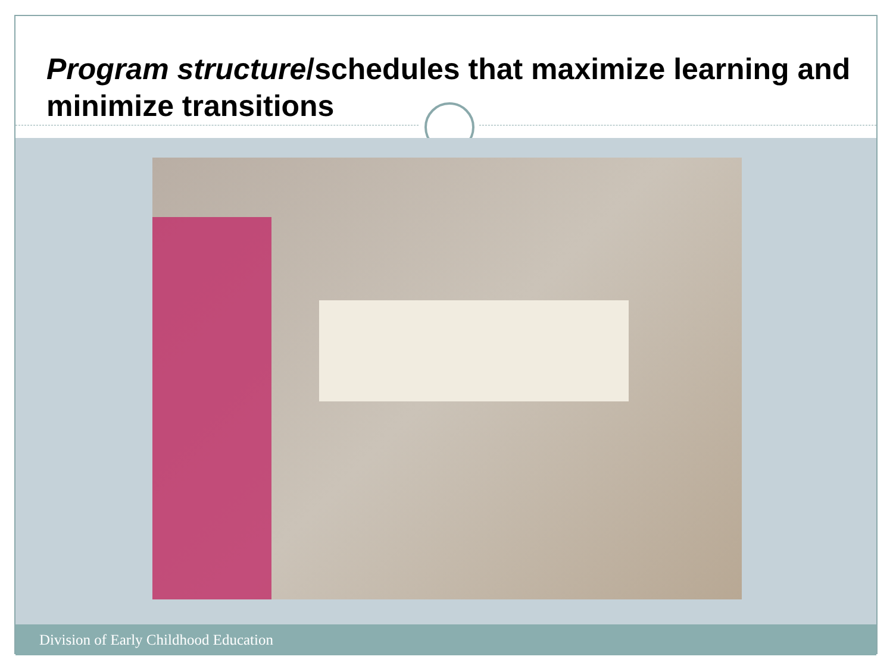Program structure/schedules that maximize learning and minimize transitions
Division of Early Childhood Education